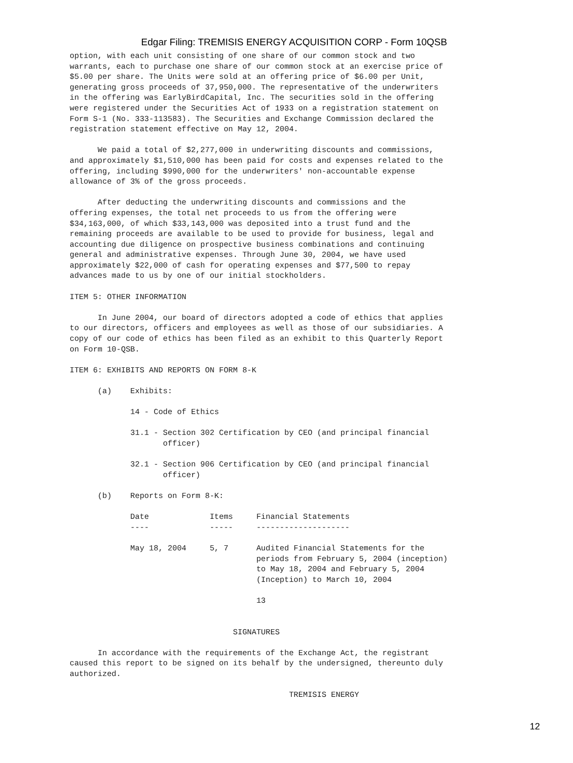Edgar Filing: TREMISIS ENERGY ACQUISITION CORP - Form 10QSB
option, with each unit consisting of one share of our common stock and two
warrants, each to purchase one share of our common stock at an exercise price of
$5.00 per share. The Units were sold at an offering price of $6.00 per Unit,
generating gross proceeds of 37,950,000. The representative of the underwriters
in the offering was EarlyBirdCapital, Inc. The securities sold in the offering
were registered under the Securities Act of 1933 on a registration statement on
Form S-1 (No. 333-113583). The Securities and Exchange Commission declared the
registration statement effective on May 12, 2004.

      We paid a total of $2,277,000 in underwriting discounts and commissions,
and approximately $1,510,000 has been paid for costs and expenses related to the
offering, including $990,000 for the underwriters' non-accountable expense
allowance of 3% of the gross proceeds.

      After deducting the underwriting discounts and commissions and the
offering expenses, the total net proceeds to us from the offering were
$34,163,000, of which $33,143,000 was deposited into a trust fund and the
remaining proceeds are available to be used to provide for business, legal and
accounting due diligence on prospective business combinations and continuing
general and administrative expenses. Through June 30, 2004, we have used
approximately $22,000 of cash for operating expenses and $77,500 to repay
advances made to us by one of our initial stockholders.

ITEM 5: OTHER INFORMATION

      In June 2004, our board of directors adopted a code of ethics that applies
to our directors, officers and employees as well as those of our subsidiaries. A
copy of our code of ethics has been filed as an exhibit to this Quarterly Report
on Form 10-QSB.

ITEM 6: EXHIBITS AND REPORTS ON FORM 8-K

      (a)    Exhibits:

             14 - Code of Ethics

             31.1 - Section 302 Certification by CEO (and principal financial
                    officer)

             32.1 - Section 906 Certification by CEO (and principal financial
                    officer)

      (b)    Reports on Form 8-K:

             Date             Items     Financial Statements
             ----             -----     --------------------

             May 18, 2004     5, 7      Audited Financial Statements for the
                                        periods from February 5, 2004 (inception)
                                        to May 18, 2004 and February 5, 2004
                                        (Inception) to March 10, 2004

                                        13


                                   SIGNATURES

      In accordance with the requirements of the Exchange Act, the registrant
caused this report to be signed on its behalf by the undersigned, thereunto duly
authorized.

                                               TREMISIS ENERGY
12